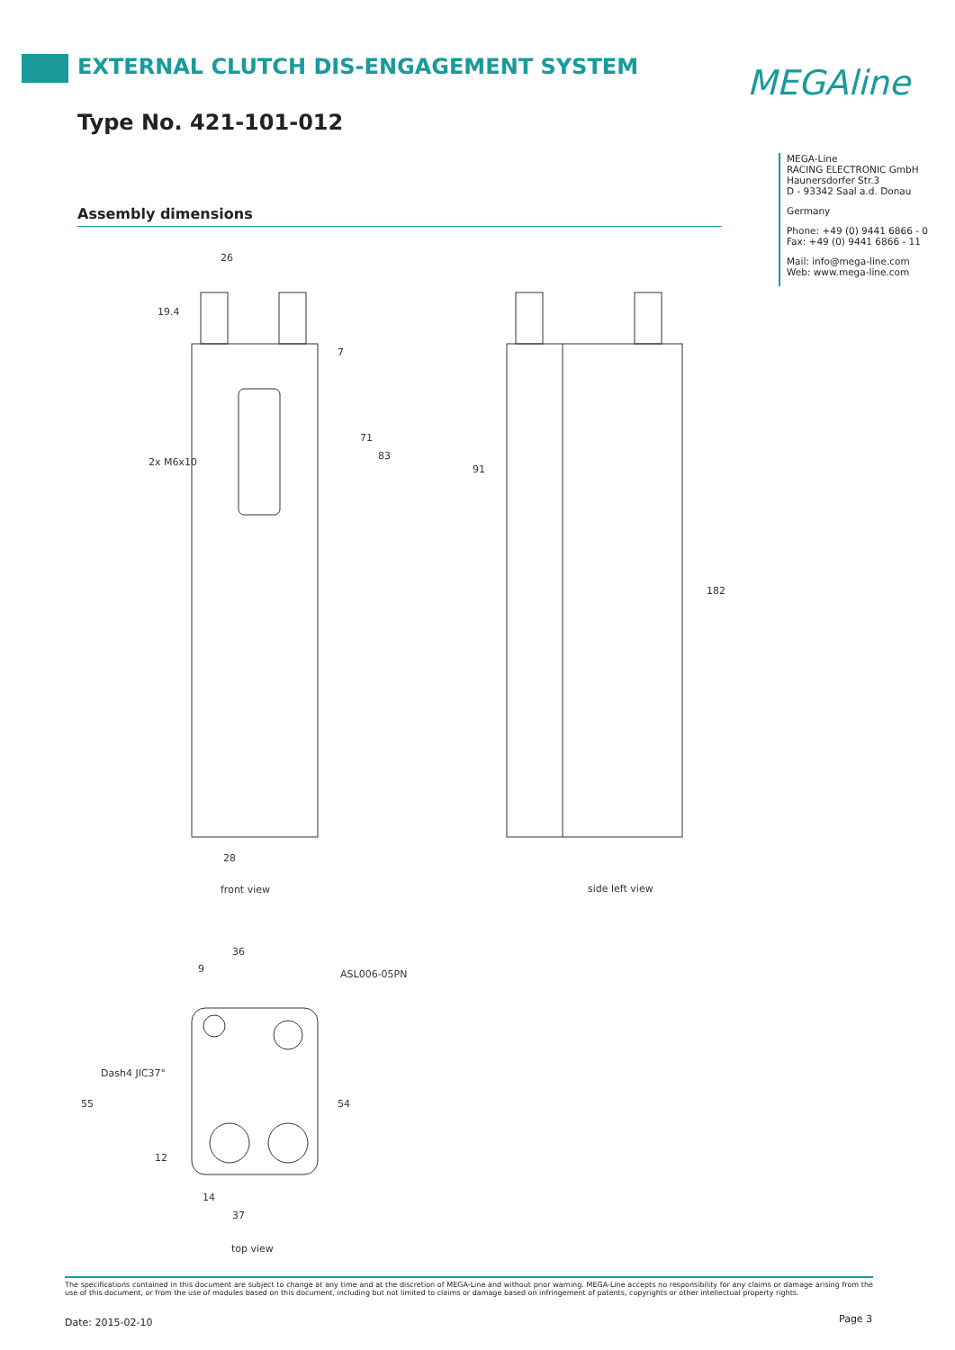EXTERNAL CLUTCH DIS-ENGAGEMENT SYSTEM
Type No. 421-101-012
MEGAline
MEGA-Line
RACING ELECTRONIC GmbH
Haunersdorfer Str.3
D - 93342 Saal a.d. Donau
Germany
Phone: +49 (0) 9441 6866 - 0
Fax: +49 (0) 9441 6866 - 11
Mail: info@mega-line.com
Web: www.mega-line.com
Assembly dimensions
26
2x M6x10
28
front view
side left view
36
9
ASL006-05PN
Dash4 JIC37°
14
37
top view
19.4
7
71
83
91
182
55
54
12
The specifications contained in this document are subject to change at any time and at the discretion of MEGA-Line and without prior warning. MEGA-Line accepts no responsibility for any claims or damage arising from the use of this document, or from the use of modules based on this document, including but not limited to claims or damage based on infringement of patents, copyrights or other intellectual property rights.
Date: 2015-02-10 Page 3